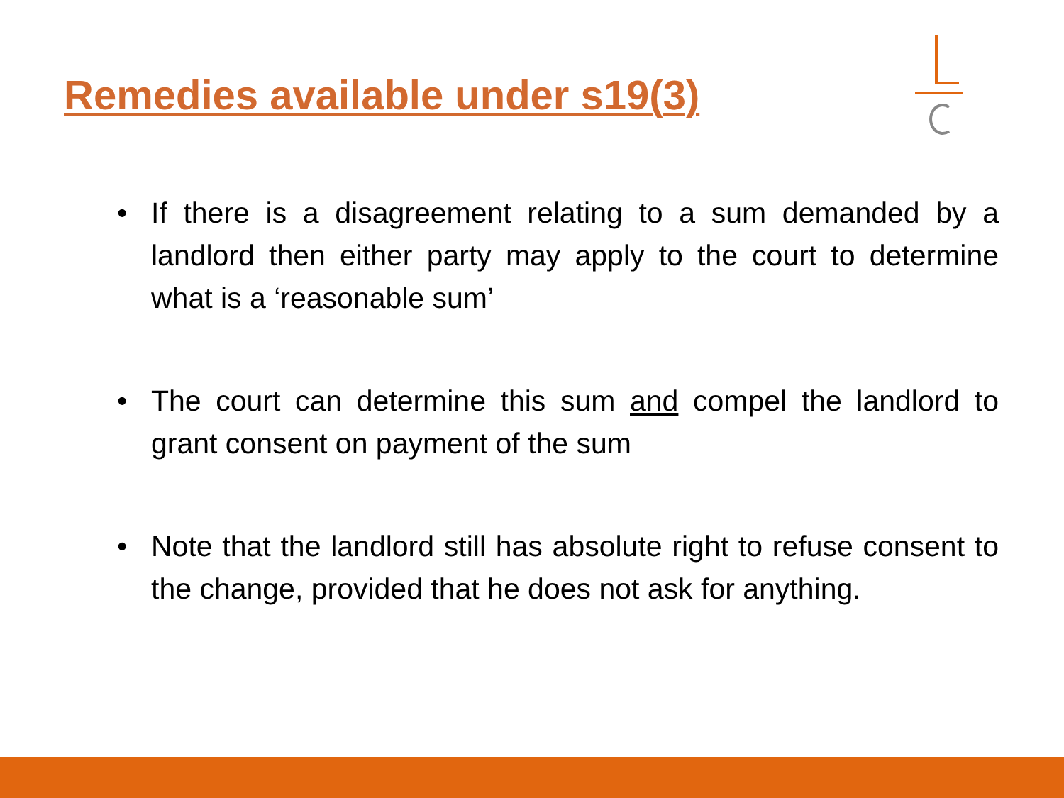Remedies available under s19(3)
• If there is a disagreement relating to a sum demanded by a landlord then either party may apply to the court to determine what is a ‘reasonable sum’
• The court can determine this sum and compel the landlord to grant consent on payment of the sum
• Note that the landlord still has absolute right to refuse consent to the change, provided that he does not ask for anything.